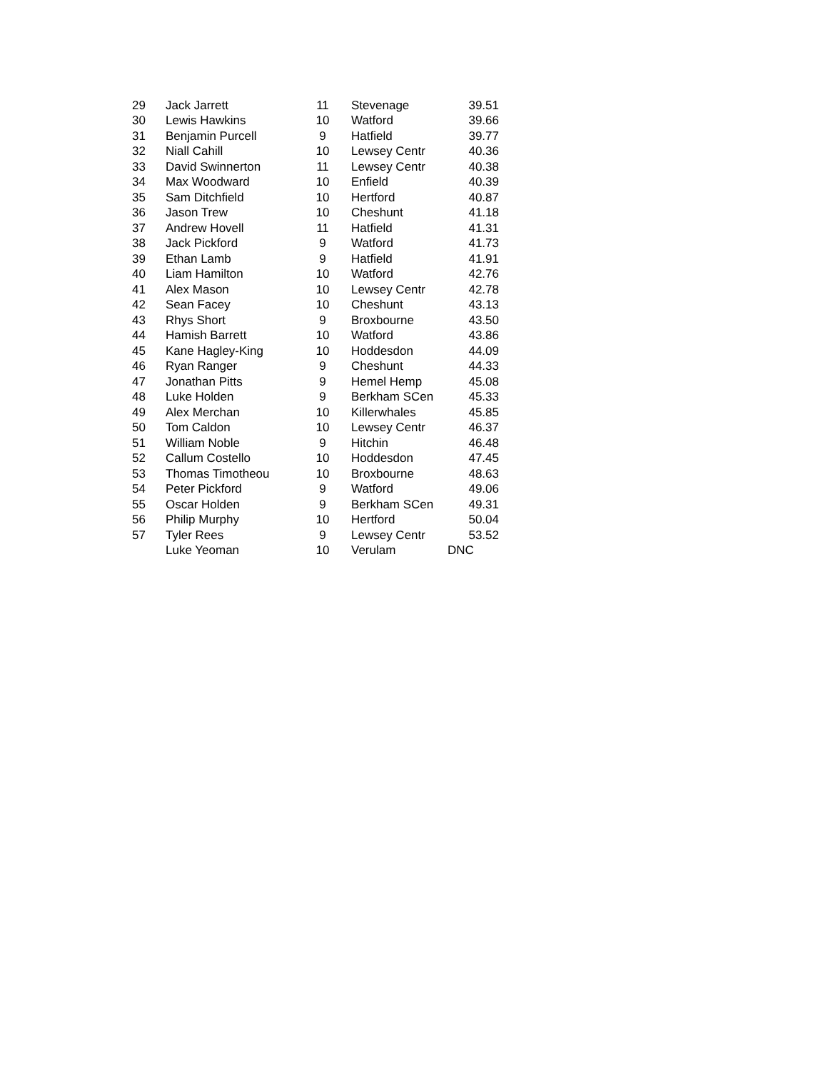| 29 | Jack Jarrett | 11 | Stevenage | 39.51 |
| 30 | Lewis Hawkins | 10 | Watford | 39.66 |
| 31 | Benjamin Purcell | 9 | Hatfield | 39.77 |
| 32 | Niall Cahill | 10 | Lewsey Centr | 40.36 |
| 33 | David Swinnerton | 11 | Lewsey Centr | 40.38 |
| 34 | Max Woodward | 10 | Enfield | 40.39 |
| 35 | Sam Ditchfield | 10 | Hertford | 40.87 |
| 36 | Jason Trew | 10 | Cheshunt | 41.18 |
| 37 | Andrew Hovell | 11 | Hatfield | 41.31 |
| 38 | Jack Pickford | 9 | Watford | 41.73 |
| 39 | Ethan Lamb | 9 | Hatfield | 41.91 |
| 40 | Liam Hamilton | 10 | Watford | 42.76 |
| 41 | Alex Mason | 10 | Lewsey Centr | 42.78 |
| 42 | Sean Facey | 10 | Cheshunt | 43.13 |
| 43 | Rhys Short | 9 | Broxbourne | 43.50 |
| 44 | Hamish Barrett | 10 | Watford | 43.86 |
| 45 | Kane Hagley-King | 10 | Hoddesdon | 44.09 |
| 46 | Ryan Ranger | 9 | Cheshunt | 44.33 |
| 47 | Jonathan Pitts | 9 | Hemel Hemp | 45.08 |
| 48 | Luke Holden | 9 | Berkham SCen | 45.33 |
| 49 | Alex Merchan | 10 | Killerwhales | 45.85 |
| 50 | Tom Caldon | 10 | Lewsey Centr | 46.37 |
| 51 | William Noble | 9 | Hitchin | 46.48 |
| 52 | Callum Costello | 10 | Hoddesdon | 47.45 |
| 53 | Thomas Timotheou | 10 | Broxbourne | 48.63 |
| 54 | Peter Pickford | 9 | Watford | 49.06 |
| 55 | Oscar Holden | 9 | Berkham SCen | 49.31 |
| 56 | Philip Murphy | 10 | Hertford | 50.04 |
| 57 | Tyler Rees | 9 | Lewsey Centr | 53.52 |
| | Luke Yeoman | 10 | Verulam | DNC |